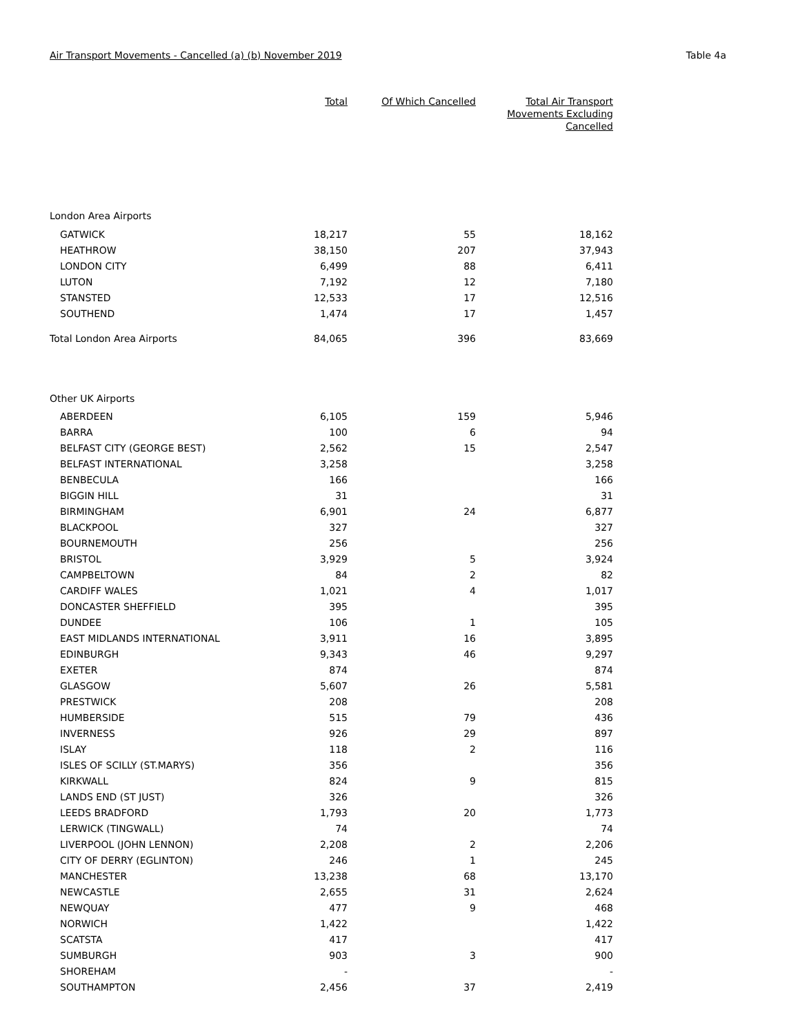Air Transport Movements - Cancelled (a) (b) November 2019 Table 4a
| | Total | Of Which Cancelled | Total Air Transport Movements Excluding Cancelled |
| --- | --- | --- | --- |
| London Area Airports | | | |
| GATWICK | 18,217 | 55 | 18,162 |
| HEATHROW | 38,150 | 207 | 37,943 |
| LONDON CITY | 6,499 | 88 | 6,411 |
| LUTON | 7,192 | 12 | 7,180 |
| STANSTED | 12,533 | 17 | 12,516 |
| SOUTHEND | 1,474 | 17 | 1,457 |
| Total London Area Airports | 84,065 | 396 | 83,669 |
| Other UK Airports | | | |
| ABERDEEN | 6,105 | 159 | 5,946 |
| BARRA | 100 | 6 | 94 |
| BELFAST CITY (GEORGE BEST) | 2,562 | 15 | 2,547 |
| BELFAST INTERNATIONAL | 3,258 | | 3,258 |
| BENBECULA | 166 | | 166 |
| BIGGIN HILL | 31 | | 31 |
| BIRMINGHAM | 6,901 | 24 | 6,877 |
| BLACKPOOL | 327 | | 327 |
| BOURNEMOUTH | 256 | | 256 |
| BRISTOL | 3,929 | 5 | 3,924 |
| CAMPBELTOWN | 84 | 2 | 82 |
| CARDIFF WALES | 1,021 | 4 | 1,017 |
| DONCASTER SHEFFIELD | 395 | | 395 |
| DUNDEE | 106 | 1 | 105 |
| EAST MIDLANDS INTERNATIONAL | 3,911 | 16 | 3,895 |
| EDINBURGH | 9,343 | 46 | 9,297 |
| EXETER | 874 | | 874 |
| GLASGOW | 5,607 | 26 | 5,581 |
| PRESTWICK | 208 | | 208 |
| HUMBERSIDE | 515 | 79 | 436 |
| INVERNESS | 926 | 29 | 897 |
| ISLAY | 118 | 2 | 116 |
| ISLES OF SCILLY (ST.MARYS) | 356 | | 356 |
| KIRKWALL | 824 | 9 | 815 |
| LANDS END (ST JUST) | 326 | | 326 |
| LEEDS BRADFORD | 1,793 | 20 | 1,773 |
| LERWICK (TINGWALL) | 74 | | 74 |
| LIVERPOOL (JOHN LENNON) | 2,208 | 2 | 2,206 |
| CITY OF DERRY (EGLINTON) | 246 | 1 | 245 |
| MANCHESTER | 13,238 | 68 | 13,170 |
| NEWCASTLE | 2,655 | 31 | 2,624 |
| NEWQUAY | 477 | 9 | 468 |
| NORWICH | 1,422 | | 1,422 |
| SCATSTA | 417 | | 417 |
| SUMBURGH | 903 | 3 | 900 |
| SHOREHAM | - | | - |
| SOUTHAMPTON | 2,456 | 37 | 2,419 |